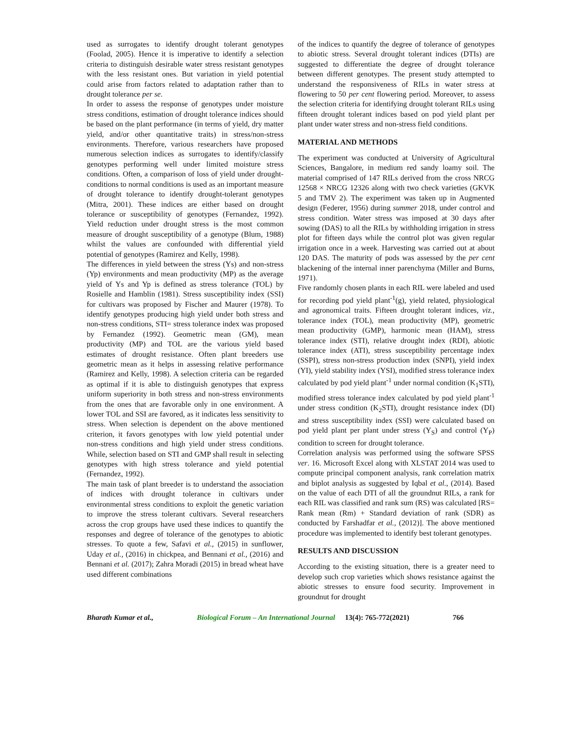used as surrogates to identify drought tolerant genotypes (Foolad, 2005). Hence it is imperative to identify a selection criteria to distinguish desirable water stress resistant genotypes with the less resistant ones. But variation in yield potential could arise from factors related to adaptation rather than to drought tolerance per se.
In order to assess the response of genotypes under moisture stress conditions, estimation of drought tolerance indices should be based on the plant performance (in terms of yield, dry matter yield, and/or other quantitative traits) in stress/non-stress environments. Therefore, various researchers have proposed numerous selection indices as surrogates to identify/classify genotypes performing well under limited moisture stress conditions. Often, a comparison of loss of yield under drought-conditions to normal conditions is used as an important measure of drought tolerance to identify drought-tolerant genotypes (Mitra, 2001). These indices are either based on drought tolerance or susceptibility of genotypes (Fernandez, 1992). Yield reduction under drought stress is the most common measure of drought susceptibility of a genotype (Blum, 1988) whilst the values are confounded with differential yield potential of genotypes (Ramirez and Kelly, 1998).
The differences in yield between the stress (Ys) and non-stress (Yp) environments and mean productivity (MP) as the average yield of Ys and Yp is defined as stress tolerance (TOL) by Rosielle and Hamblin (1981). Stress susceptibility index (SSI) for cultivars was proposed by Fischer and Maurer (1978). To identify genotypes producing high yield under both stress and non-stress conditions, STI= stress tolerance index was proposed by Fernandez (1992). Geometric mean (GM), mean productivity (MP) and TOL are the various yield based estimates of drought resistance. Often plant breeders use geometric mean as it helps in assessing relative performance (Ramirez and Kelly, 1998). A selection criteria can be regarded as optimal if it is able to distinguish genotypes that express uniform superiority in both stress and non-stress environments from the ones that are favorable only in one environment. A lower TOL and SSI are favored, as it indicates less sensitivity to stress. When selection is dependent on the above mentioned criterion, it favors genotypes with low yield potential under non-stress conditions and high yield under stress conditions. While, selection based on STI and GMP shall result in selecting genotypes with high stress tolerance and yield potential (Fernandez, 1992).
The main task of plant breeder is to understand the association of indices with drought tolerance in cultivars under environmental stress conditions to exploit the genetic variation to improve the stress tolerant cultivars. Several researchers across the crop groups have used these indices to quantify the responses and degree of tolerance of the genotypes to abiotic stresses. To quote a few, Safavi et al., (2015) in sunflower, Uday et al., (2016) in chickpea, and Bennani et al., (2016) and Bennani et al. (2017); Zahra Moradi (2015) in bread wheat have used different combinations
of the indices to quantify the degree of tolerance of genotypes to abiotic stress. Several drought tolerant indices (DTIs) are suggested to differentiate the degree of drought tolerance between different genotypes. The present study attempted to understand the responsiveness of RILs in water stress at flowering to 50 per cent flowering period. Moreover, to assess the selection criteria for identifying drought tolerant RILs using fifteen drought tolerant indices based on pod yield plant per plant under water stress and non-stress field conditions.
MATERIAL AND METHODS
The experiment was conducted at University of Agricultural Sciences, Bangalore, in medium red sandy loamy soil. The material comprised of 147 RILs derived from the cross NRCG 12568 × NRCG 12326 along with two check varieties (GKVK 5 and TMV 2). The experiment was taken up in Augmented design (Federer, 1956) during summer 2018, under control and stress condition. Water stress was imposed at 30 days after sowing (DAS) to all the RILs by withholding irrigation in stress plot for fifteen days while the control plot was given regular irrigation once in a week. Harvesting was carried out at about 120 DAS. The maturity of pods was assessed by the per cent blackening of the internal inner parenchyma (Miller and Burns, 1971).
Five randomly chosen plants in each RIL were labeled and used for recording pod yield plant<sup>-1</sup>(g), yield related, physiological and agronomical traits. Fifteen drought tolerant indices, viz., tolerance index (TOL), mean productivity (MP), geometric mean productivity (GMP), harmonic mean (HAM), stress tolerance index (STI), relative drought index (RDI), abiotic tolerance index (ATI), stress susceptibility percentage index (SSPI), stress non-stress production index (SNPI), yield index (YI), yield stability index (YSI), modified stress tolerance index calculated by pod yield plant<sup>-1</sup> under normal condition (K<sub>1</sub>STI), modified stress tolerance index calculated by pod yield plant<sup>-1</sup> under stress condition (K<sub>2</sub>STI), drought resistance index (DI) and stress susceptibility index (SSI) were calculated based on pod yield plant per plant under stress (Y<sub>S</sub>) and control (Y<sub>P</sub>) condition to screen for drought tolerance.
Correlation analysis was performed using the software SPSS ver. 16. Microsoft Excel along with XLSTAT 2014 was used to compute principal component analysis, rank correlation matrix and biplot analysis as suggested by Iqbal et al., (2014). Based on the value of each DTI of all the groundnut RILs, a rank for each RIL was classified and rank sum (RS) was calculated [RS= Rank mean (Rm) + Standard deviation of rank (SDR) as conducted by Farshadfar et al., (2012)]. The above mentioned procedure was implemented to identify best tolerant genotypes.
RESULTS AND DISCUSSION
According to the existing situation, there is a greater need to develop such crop varieties which shows resistance against the abiotic stresses to ensure food security. Improvement in groundnut for drought
Bharath Kumar et al., Biological Forum – An International Journal 13(4): 765-772(2021) 766